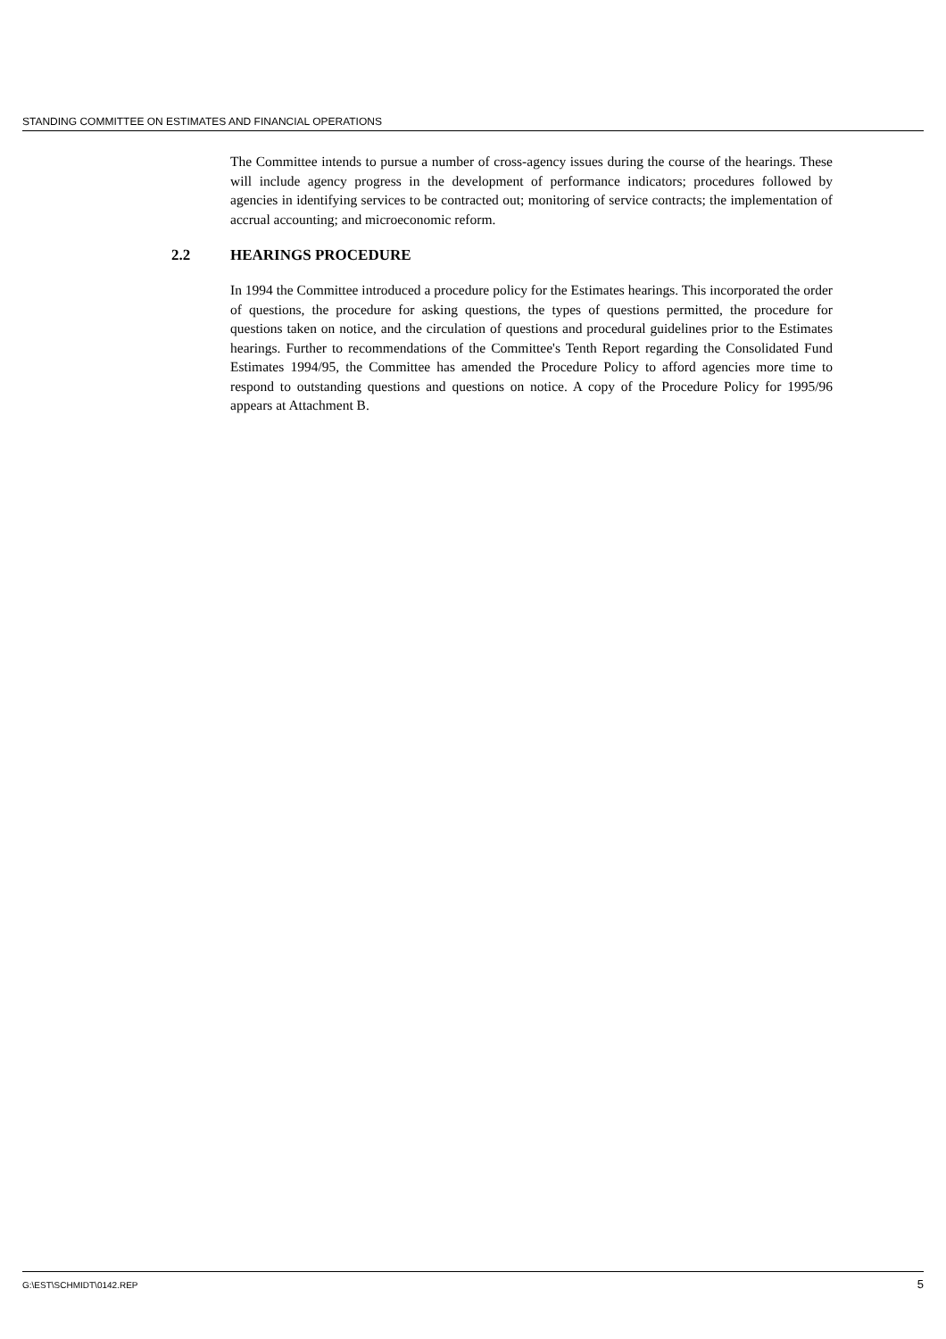STANDING COMMITTEE ON ESTIMATES AND FINANCIAL OPERATIONS
The Committee intends to pursue a number of cross-agency issues during the course of the hearings. These will include agency progress in the development of performance indicators; procedures followed by agencies in identifying services to be contracted out; monitoring of service contracts; the implementation of accrual accounting; and microeconomic reform.
2.2 HEARINGS PROCEDURE
In 1994 the Committee introduced a procedure policy for the Estimates hearings. This incorporated the order of questions, the procedure for asking questions, the types of questions permitted, the procedure for questions taken on notice, and the circulation of questions and procedural guidelines prior to the Estimates hearings. Further to recommendations of the Committee's Tenth Report regarding the Consolidated Fund Estimates 1994/95, the Committee has amended the Procedure Policy to afford agencies more time to respond to outstanding questions and questions on notice. A copy of the Procedure Policy for 1995/96 appears at Attachment B.
G:\EST\SCHMIDT\0142.REP 5